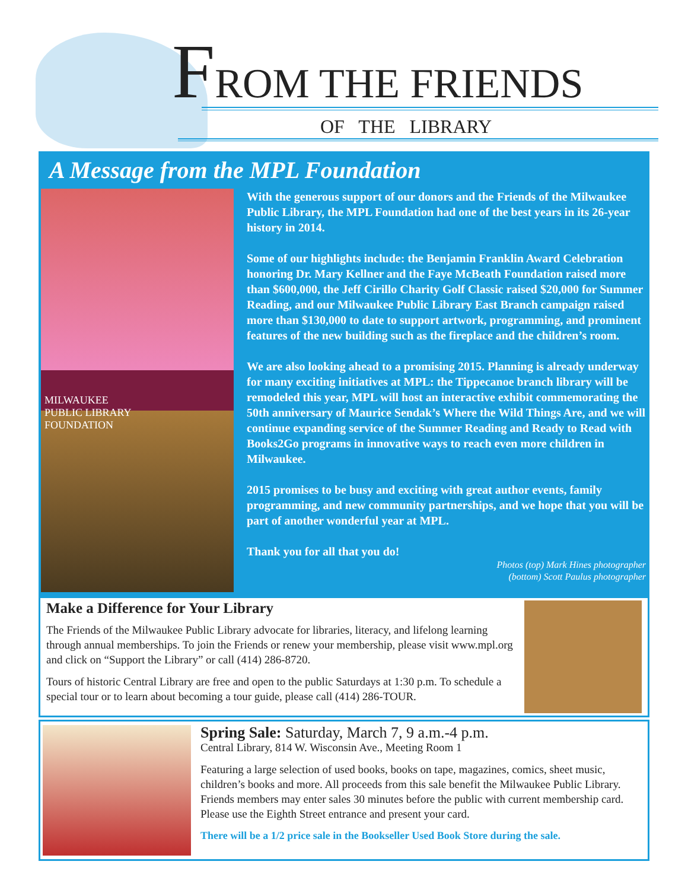FROM THE FRIENDS
OF THE LIBRARY
A Message from the MPL Foundation
MILWAUKEE
PUBLIC LIBRARY
FOUNDATION
With the generous support of our donors and the Friends of the Milwaukee Public Library, the MPL Foundation had one of the best years in its 26-year history in 2014.
Some of our highlights include: the Benjamin Franklin Award Celebration honoring Dr. Mary Kellner and the Faye McBeath Foundation raised more than $600,000, the Jeff Cirillo Charity Golf Classic raised $20,000 for Summer Reading, and our Milwaukee Public Library East Branch campaign raised more than $130,000 to date to support artwork, programming, and prominent features of the new building such as the fireplace and the children’s room.
We are also looking ahead to a promising 2015. Planning is already underway for many exciting initiatives at MPL: the Tippecanoe branch library will be remodeled this year, MPL will host an interactive exhibit commemorating the 50th anniversary of Maurice Sendak’s Where the Wild Things Are, and we will continue expanding service of the Summer Reading and Ready to Read with Books2Go programs in innovative ways to reach even more children in Milwaukee.
2015 promises to be busy and exciting with great author events, family programming, and new community partnerships, and we hope that you will be part of another wonderful year at MPL.
Thank you for all that you do!
Photos (top) Mark Hines photographer
(bottom) Scott Paulus photographer
Make a Difference for Your Library
The Friends of the Milwaukee Public Library advocate for libraries, literacy, and lifelong learning through annual memberships. To join the Friends or renew your membership, please visit www.mpl.org and click on “Support the Library” or call (414) 286-8720.
Tours of historic Central Library are free and open to the public Saturdays at 1:30 p.m. To schedule a special tour or to learn about becoming a tour guide, please call (414) 286-TOUR.
Spring Sale: Saturday, March 7, 9 a.m.-4 p.m.
Central Library, 814 W. Wisconsin Ave., Meeting Room 1
Featuring a large selection of used books, books on tape, magazines, comics, sheet music, children’s books and more. All proceeds from this sale benefit the Milwaukee Public Library. Friends members may enter sales 30 minutes before the public with current membership card. Please use the Eighth Street entrance and present your card.
There will be a 1/2 price sale in the Bookseller Used Book Store during the sale.